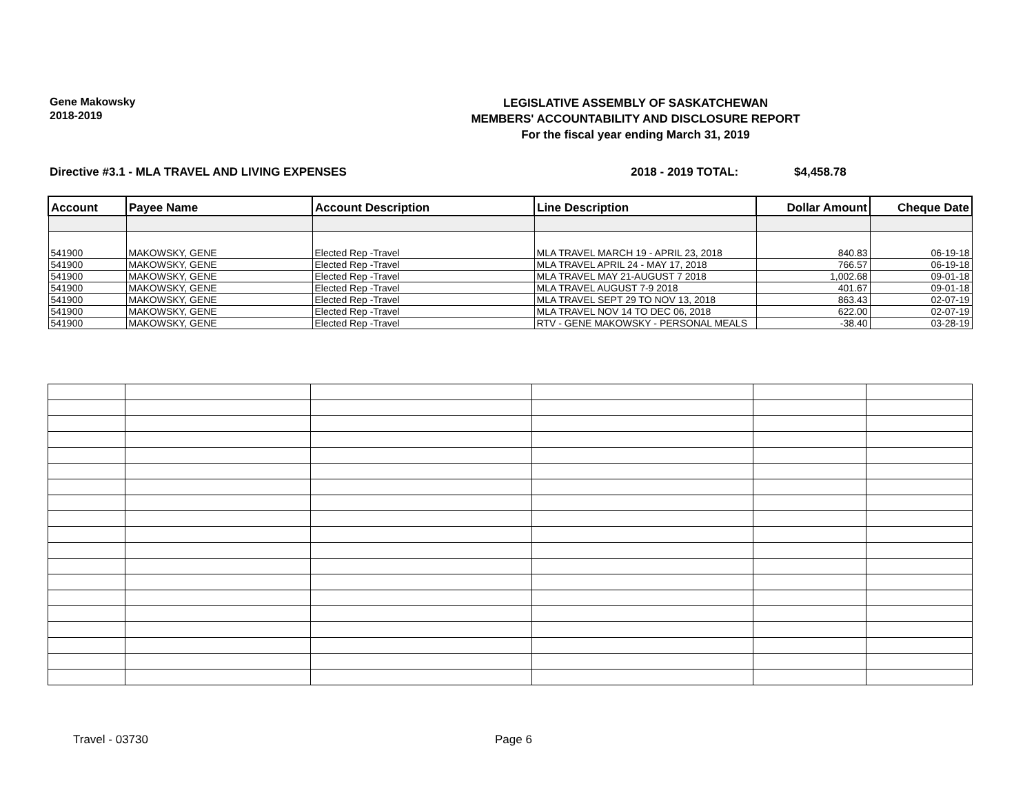Gene Makowsky
2018-2019
LEGISLATIVE ASSEMBLY OF SASKATCHEWAN
MEMBERS' ACCOUNTABILITY AND DISCLOSURE REPORT
For the fiscal year ending March 31, 2019
Directive #3.1 - MLA TRAVEL AND LIVING EXPENSES 2018 - 2019 TOTAL: $4,458.78
| Account | Payee Name | Account Description | Line Description | Dollar Amount | Cheque Date |
| --- | --- | --- | --- | --- | --- |
| 541900 | MAKOWSKY, GENE | Elected Rep -Travel | MLA TRAVEL MARCH 19 - APRIL 23, 2018 | 840.83 | 06-19-18 |
| 541900 | MAKOWSKY, GENE | Elected Rep -Travel | MLA TRAVEL APRIL 24 - MAY 17, 2018 | 766.57 | 06-19-18 |
| 541900 | MAKOWSKY, GENE | Elected Rep -Travel | MLA TRAVEL MAY 21-AUGUST 7 2018 | 1,002.68 | 09-01-18 |
| 541900 | MAKOWSKY, GENE | Elected Rep -Travel | MLA TRAVEL AUGUST 7-9 2018 | 401.67 | 09-01-18 |
| 541900 | MAKOWSKY, GENE | Elected Rep -Travel | MLA TRAVEL SEPT 29 TO NOV 13, 2018 | 863.43 | 02-07-19 |
| 541900 | MAKOWSKY, GENE | Elected Rep -Travel | MLA TRAVEL NOV 14 TO DEC 06, 2018 | 622.00 | 02-07-19 |
| 541900 | MAKOWSKY, GENE | Elected Rep -Travel | RTV - GENE MAKOWSKY - PERSONAL MEALS | -38.40 | 03-28-19 |
Travel - 03730 Page 6